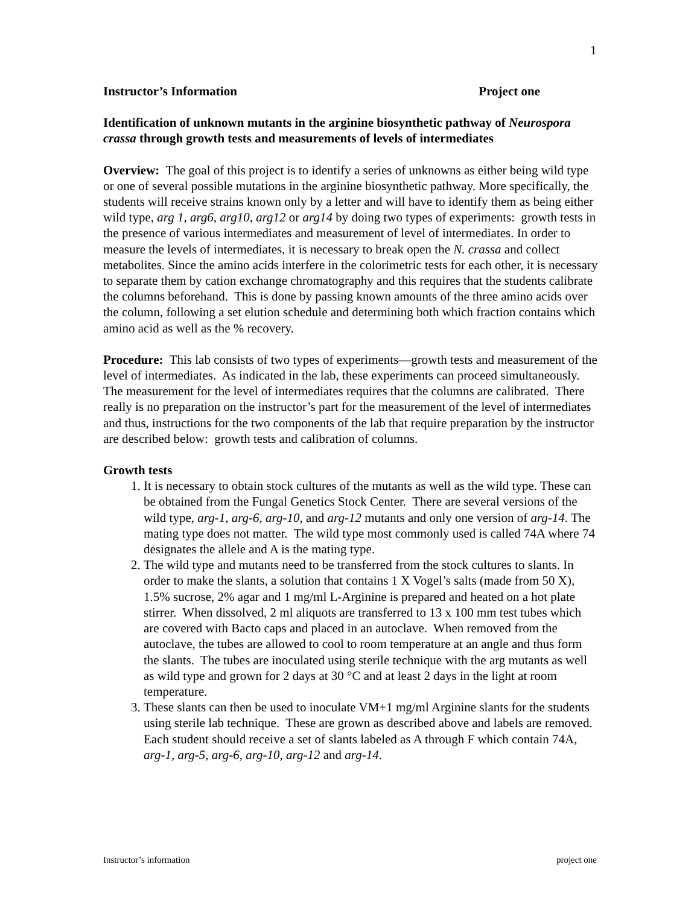1
Instructor’s Information Project one
Identification of unknown mutants in the arginine biosynthetic pathway of Neurospora crassa through growth tests and measurements of levels of intermediates
Overview: The goal of this project is to identify a series of unknowns as either being wild type or one of several possible mutations in the arginine biosynthetic pathway. More specifically, the students will receive strains known only by a letter and will have to identify them as being either wild type, arg 1, arg6, arg10, arg12 or arg14 by doing two types of experiments: growth tests in the presence of various intermediates and measurement of level of intermediates. In order to measure the levels of intermediates, it is necessary to break open the N. crassa and collect metabolites. Since the amino acids interfere in the colorimetric tests for each other, it is necessary to separate them by cation exchange chromatography and this requires that the students calibrate the columns beforehand. This is done by passing known amounts of the three amino acids over the column, following a set elution schedule and determining both which fraction contains which amino acid as well as the % recovery.
Procedure: This lab consists of two types of experiments—growth tests and measurement of the level of intermediates. As indicated in the lab, these experiments can proceed simultaneously. The measurement for the level of intermediates requires that the columns are calibrated. There really is no preparation on the instructor’s part for the measurement of the level of intermediates and thus, instructions for the two components of the lab that require preparation by the instructor are described below: growth tests and calibration of columns.
Growth tests
1. It is necessary to obtain stock cultures of the mutants as well as the wild type. These can be obtained from the Fungal Genetics Stock Center. There are several versions of the wild type, arg-1, arg-6, arg-10, and arg-12 mutants and only one version of arg-14. The mating type does not matter. The wild type most commonly used is called 74A where 74 designates the allele and A is the mating type.
2. The wild type and mutants need to be transferred from the stock cultures to slants. In order to make the slants, a solution that contains 1 X Vogel’s salts (made from 50 X), 1.5% sucrose, 2% agar and 1 mg/ml L-Arginine is prepared and heated on a hot plate stirrer. When dissolved, 2 ml aliquots are transferred to 13 x 100 mm test tubes which are covered with Bacto caps and placed in an autoclave. When removed from the autoclave, the tubes are allowed to cool to room temperature at an angle and thus form the slants. The tubes are inoculated using sterile technique with the arg mutants as well as wild type and grown for 2 days at 30 °C and at least 2 days in the light at room temperature.
3. These slants can then be used to inoculate VM+1 mg/ml Arginine slants for the students using sterile lab technique. These are grown as described above and labels are removed. Each student should receive a set of slants labeled as A through F which contain 74A, arg-1, arg-5, arg-6, arg-10, arg-12 and arg-14.
Instructor’s information project one